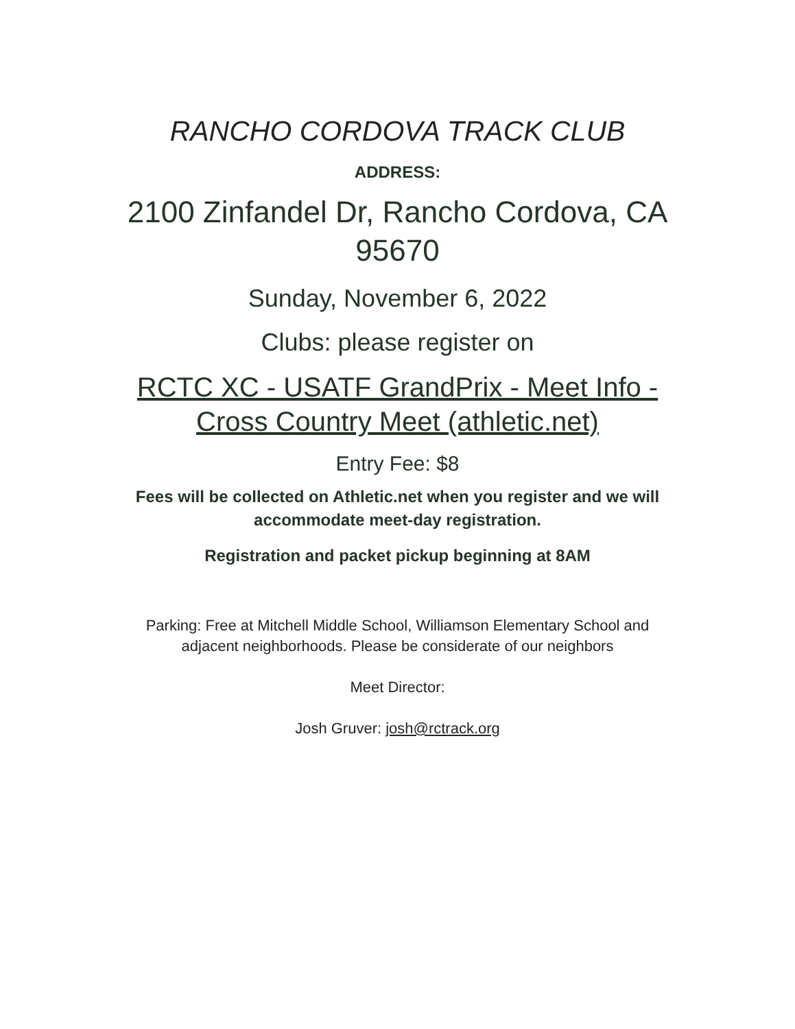RANCHO CORDOVA TRACK CLUB
ADDRESS:
2100 Zinfandel Dr, Rancho Cordova, CA 95670
Sunday, November 6, 2022
Clubs: please register on
RCTC XC - USATF GrandPrix - Meet Info - Cross Country Meet (athletic.net)
Entry Fee: $8
Fees will be collected on Athletic.net when you register and we will accommodate meet-day registration.
Registration and packet pickup beginning at 8AM
Parking: Free at Mitchell Middle School, Williamson Elementary School and adjacent neighborhoods. Please be considerate of our neighbors
Meet Director:
Josh Gruver: josh@rctrack.org